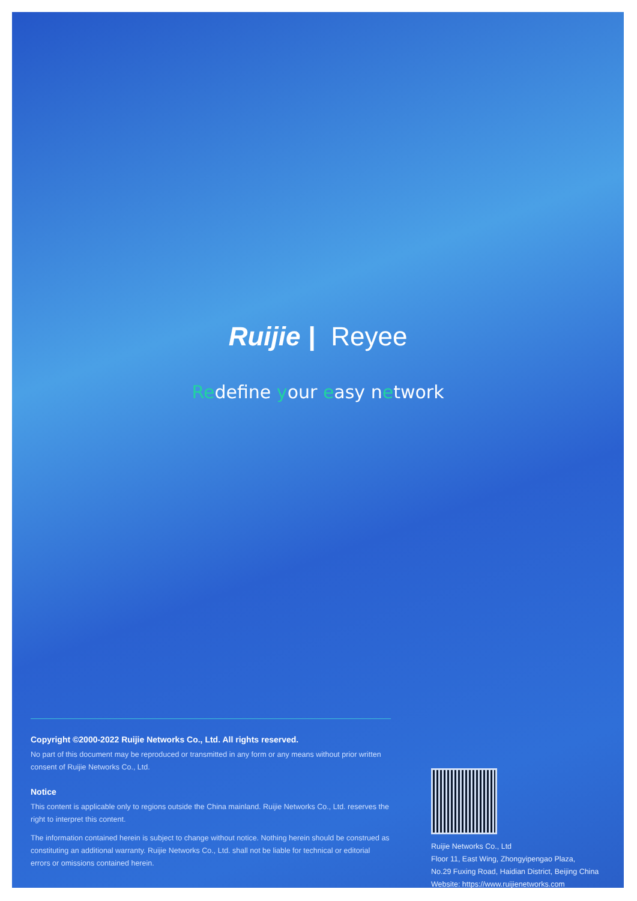Ruijie | Reyee
Redefine your easy network
Copyright ©2000-2022 Ruijie Networks Co., Ltd. All rights reserved.
No part of this document may be reproduced or transmitted in any form or any means without prior written consent of Ruijie Networks Co., Ltd.
Notice
This content is applicable only to regions outside the China mainland. Ruijie Networks Co., Ltd. reserves the right to interpret this content.
The information contained herein is subject to change without notice. Nothing herein should be construed as constituting an additional warranty. Ruijie Networks Co., Ltd. shall not be liable for technical or editorial errors or omissions contained herein.
Ruijie Networks Co., Ltd
Floor 11, East Wing, Zhongyipengao Plaza,
No.29 Fuxing Road, Haidian District, Beijing China
Website: https://www.ruijienetworks.com